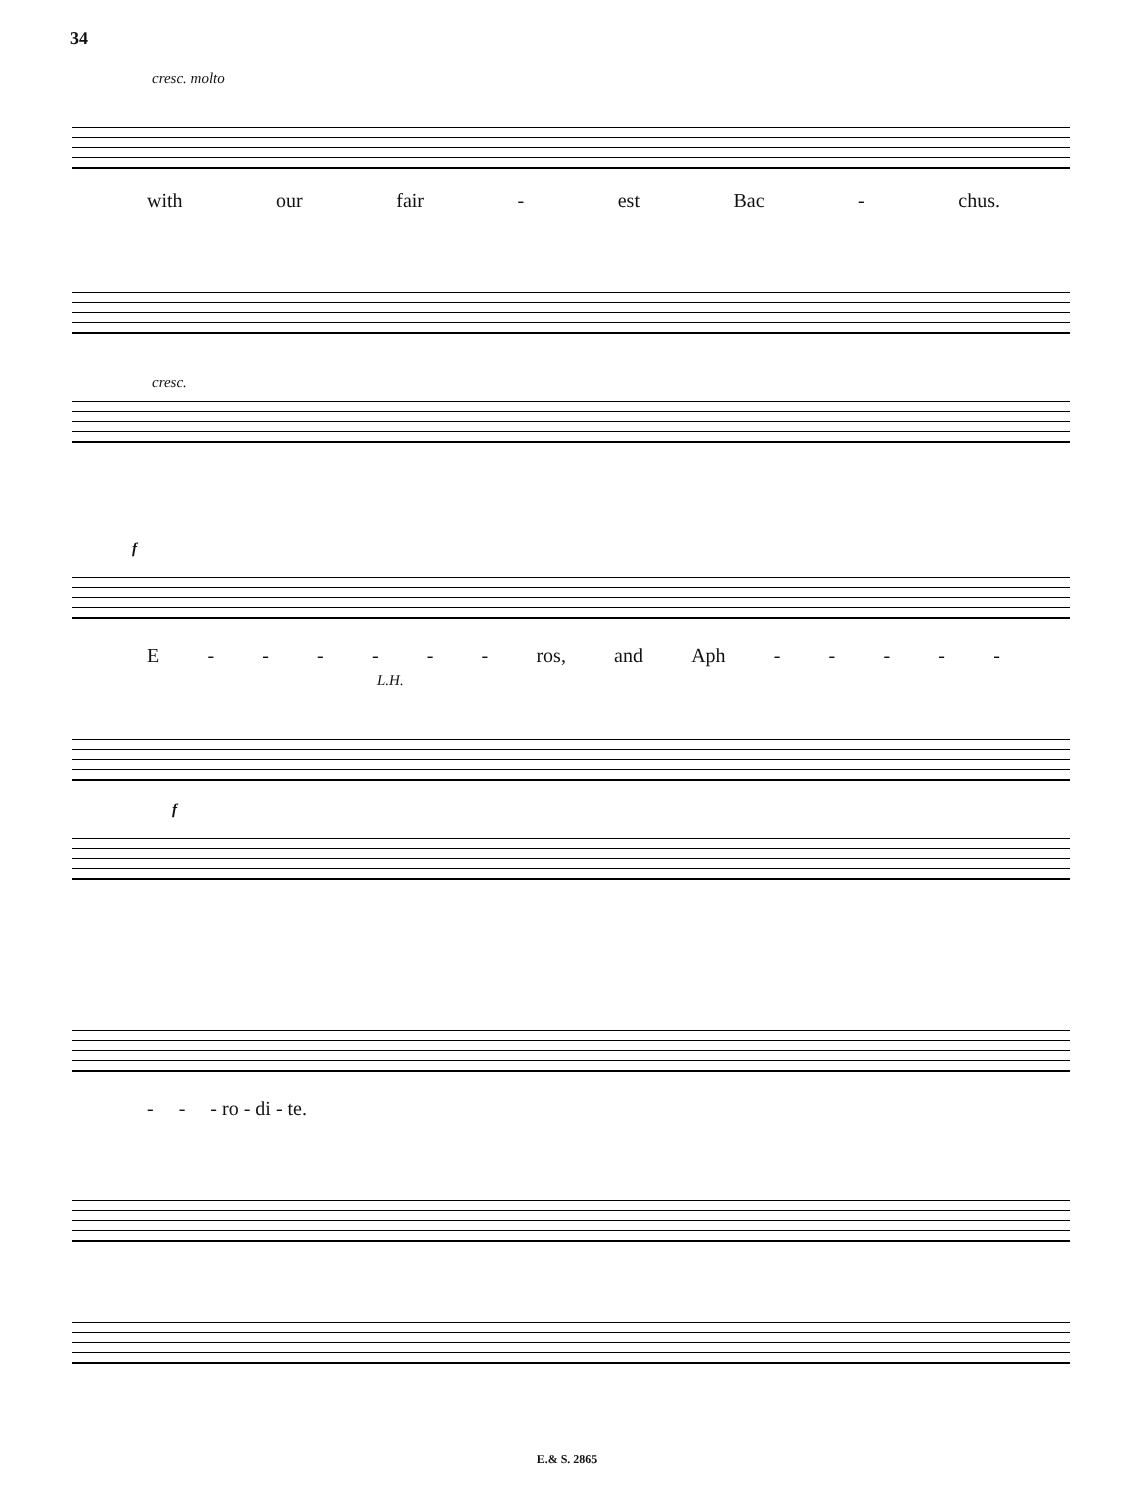34
cresc. molto
with our fair - est Bac - chus.
cresc.
f
E - - - - - - ros, and Aph - - - - -
L.H.
f
- - - ro - di - te.
E.& S. 2865